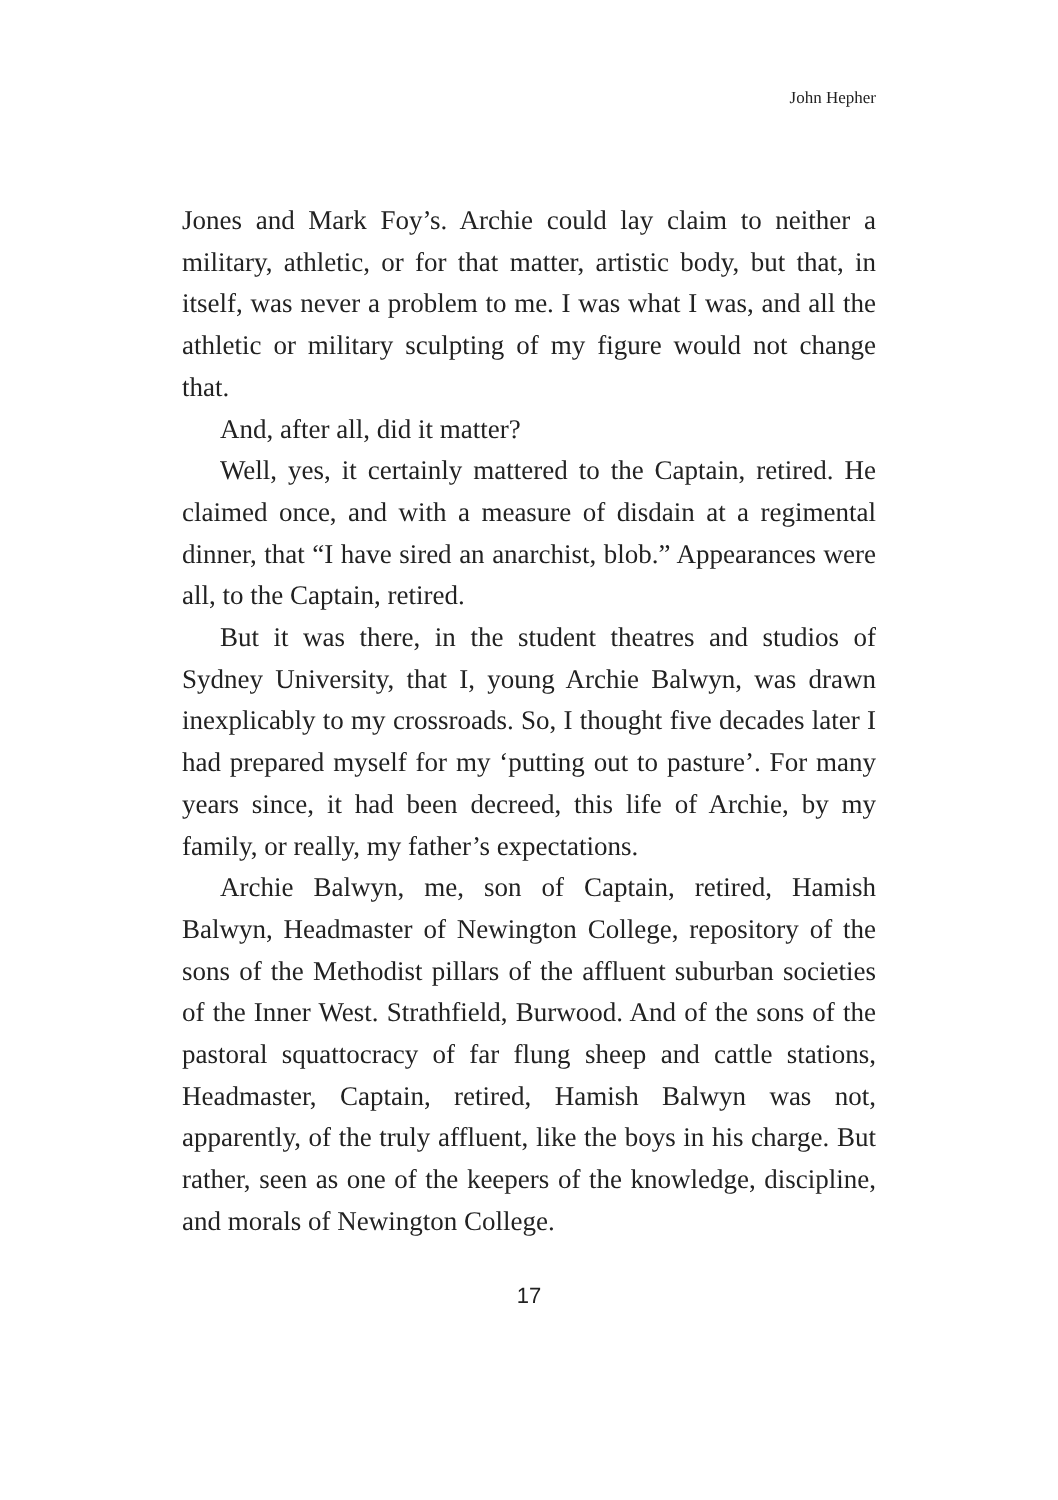John Hepher
Jones and Mark Foy’s. Archie could lay claim to neither a military, athletic, or for that matter, artistic body, but that, in itself, was never a problem to me. I was what I was, and all the athletic or military sculpting of my figure would not change that.
And, after all, did it matter?
Well, yes, it certainly mattered to the Captain, retired. He claimed once, and with a measure of disdain at a regimental dinner, that “I have sired an anarchist, blob.” Appearances were all, to the Captain, retired.
But it was there, in the student theatres and studios of Sydney University, that I, young Archie Balwyn, was drawn inexplicably to my crossroads. So, I thought five decades later I had prepared myself for my ‘putting out to pasture’. For many years since, it had been decreed, this life of Archie, by my family, or really, my father’s expectations.
Archie Balwyn, me, son of Captain, retired, Hamish Balwyn, Headmaster of Newington College, repository of the sons of the Methodist pillars of the affluent suburban societies of the Inner West. Strathfield, Burwood. And of the sons of the pastoral squattocracy of far flung sheep and cattle stations, Headmaster, Captain, retired, Hamish Balwyn was not, apparently, of the truly affluent, like the boys in his charge. But rather, seen as one of the keepers of the knowledge, discipline, and morals of Newington College.
17